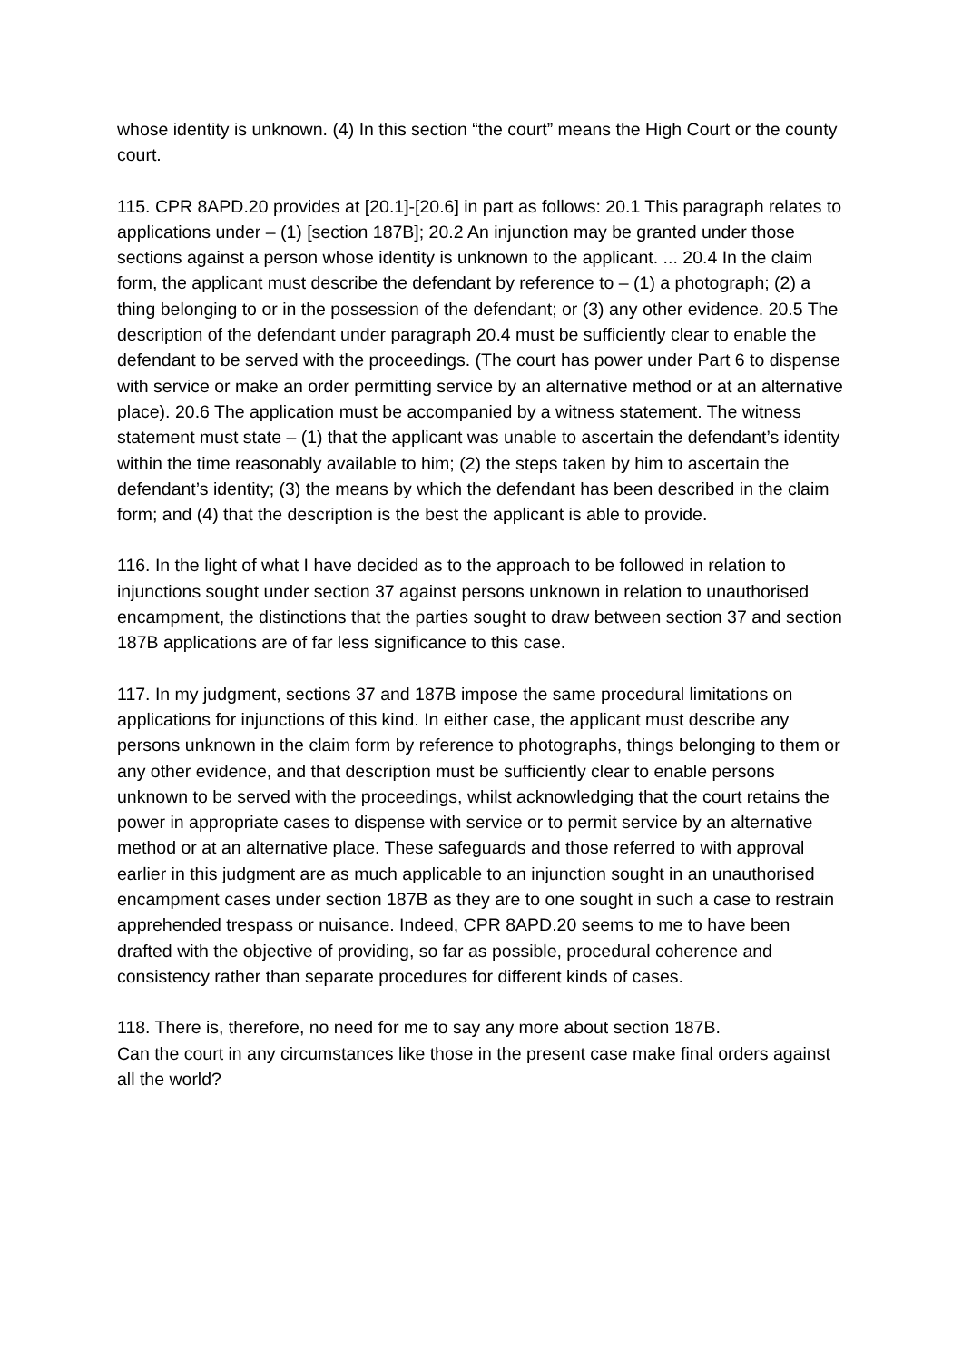whose identity is unknown. (4) In this section “the court” means the High Court or the county court.
115. CPR 8APD.20 provides at [20.1]-[20.6] in part as follows: 20.1 This paragraph relates to applications under – (1) [section 187B]; 20.2 An injunction may be granted under those sections against a person whose identity is unknown to the applicant. ... 20.4 In the claim form, the applicant must describe the defendant by reference to – (1) a photograph; (2) a thing belonging to or in the possession of the defendant; or (3) any other evidence. 20.5 The description of the defendant under paragraph 20.4 must be sufficiently clear to enable the defendant to be served with the proceedings. (The court has power under Part 6 to dispense with service or make an order permitting service by an alternative method or at an alternative place). 20.6 The application must be accompanied by a witness statement. The witness statement must state – (1) that the applicant was unable to ascertain the defendant’s identity within the time reasonably available to him; (2) the steps taken by him to ascertain the defendant’s identity; (3) the means by which the defendant has been described in the claim form; and (4) that the description is the best the applicant is able to provide.
116. In the light of what I have decided as to the approach to be followed in relation to injunctions sought under section 37 against persons unknown in relation to unauthorised encampment, the distinctions that the parties sought to draw between section 37 and section 187B applications are of far less significance to this case.
117. In my judgment, sections 37 and 187B impose the same procedural limitations on applications for injunctions of this kind. In either case, the applicant must describe any persons unknown in the claim form by reference to photographs, things belonging to them or any other evidence, and that description must be sufficiently clear to enable persons unknown to be served with the proceedings, whilst acknowledging that the court retains the power in appropriate cases to dispense with service or to permit service by an alternative method or at an alternative place. These safeguards and those referred to with approval earlier in this judgment are as much applicable to an injunction sought in an unauthorised encampment cases under section 187B as they are to one sought in such a case to restrain apprehended trespass or nuisance. Indeed, CPR 8APD.20 seems to me to have been drafted with the objective of providing, so far as possible, procedural coherence and consistency rather than separate procedures for different kinds of cases.
118. There is, therefore, no need for me to say any more about section 187B.
Can the court in any circumstances like those in the present case make final orders against all the world?